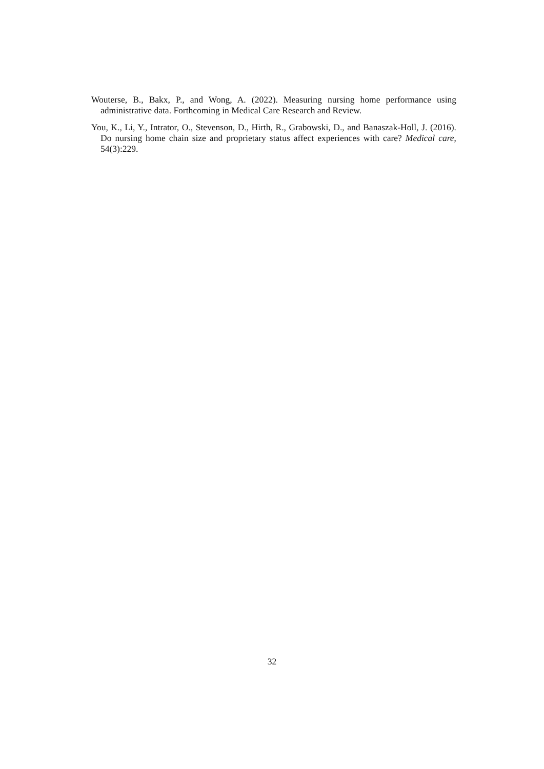Wouterse, B., Bakx, P., and Wong, A. (2022). Measuring nursing home performance using administrative data. Forthcoming in Medical Care Research and Review.
You, K., Li, Y., Intrator, O., Stevenson, D., Hirth, R., Grabowski, D., and Banaszak-Holl, J. (2016). Do nursing home chain size and proprietary status affect experiences with care? Medical care, 54(3):229.
32